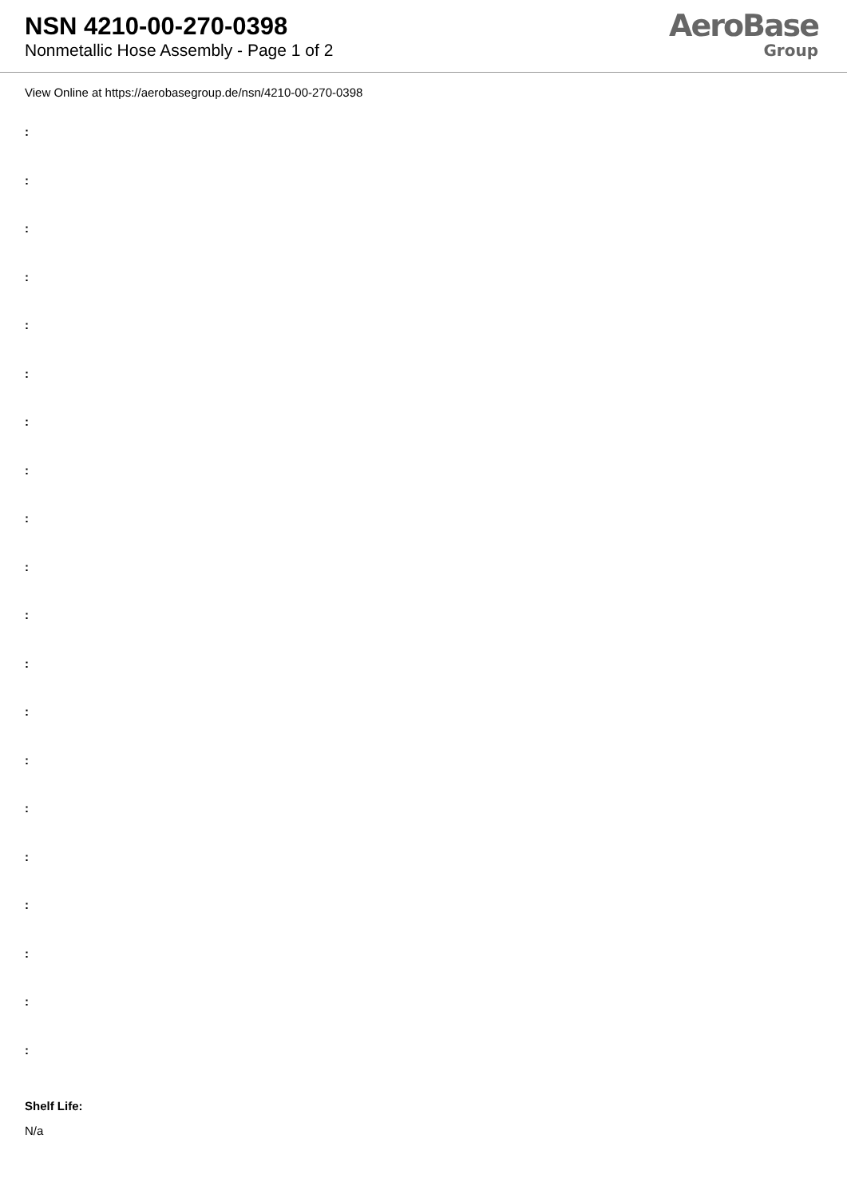NSN 4210-00-270-0398
Nonmetallic Hose Assembly - Page 1 of 2
AeroBase
Group
View Online at https://aerobasegroup.de/nsn/4210-00-270-0398
:
:
:
:
:
:
:
:
:
:
:
:
:
:
:
:
:
:
:
:
Shelf Life:
N/a